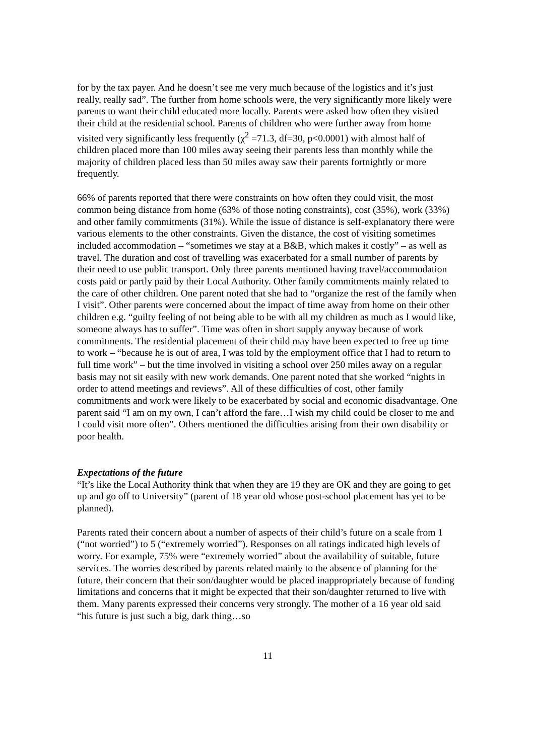for by the tax payer. And he doesn’t see me very much because of the logistics and it’s just really, really sad”. The further from home schools were, the very significantly more likely were parents to want their child educated more locally. Parents were asked how often they visited their child at the residential school. Parents of children who were further away from home visited very significantly less frequently (χ<sup>2</sup> =71.3, df=30, p<0.0001) with almost half of children placed more than 100 miles away seeing their parents less than monthly while the majority of children placed less than 50 miles away saw their parents fortnightly or more frequently.
66% of parents reported that there were constraints on how often they could visit, the most common being distance from home (63% of those noting constraints), cost (35%), work (33%) and other family commitments (31%). While the issue of distance is self-explanatory there were various elements to the other constraints. Given the distance, the cost of visiting sometimes included accommodation – “sometimes we stay at a B&B, which makes it costly” – as well as travel. The duration and cost of travelling was exacerbated for a small number of parents by their need to use public transport. Only three parents mentioned having travel/accommodation costs paid or partly paid by their Local Authority. Other family commitments mainly related to the care of other children. One parent noted that she had to “organize the rest of the family when I visit”. Other parents were concerned about the impact of time away from home on their other children e.g. “guilty feeling of not being able to be with all my children as much as I would like, someone always has to suffer”. Time was often in short supply anyway because of work commitments. The residential placement of their child may have been expected to free up time to work – “because he is out of area, I was told by the employment office that I had to return to full time work” – but the time involved in visiting a school over 250 miles away on a regular basis may not sit easily with new work demands. One parent noted that she worked “nights in order to attend meetings and reviews”. All of these difficulties of cost, other family commitments and work were likely to be exacerbated by social and economic disadvantage. One parent said “I am on my own, I can’t afford the fare…I wish my child could be closer to me and I could visit more often”. Others mentioned the difficulties arising from their own disability or poor health.
Expectations of the future
“It’s like the Local Authority think that when they are 19 they are OK and they are going to get up and go off to University” (parent of 18 year old whose post-school placement has yet to be planned).
Parents rated their concern about a number of aspects of their child’s future on a scale from 1 (“not worried”) to 5 (“extremely worried”). Responses on all ratings indicated high levels of worry. For example, 75% were “extremely worried” about the availability of suitable, future services. The worries described by parents related mainly to the absence of planning for the future, their concern that their son/daughter would be placed inappropriately because of funding limitations and concerns that it might be expected that their son/daughter returned to live with them. Many parents expressed their concerns very strongly. The mother of a 16 year old said “his future is just such a big, dark thing…so
11